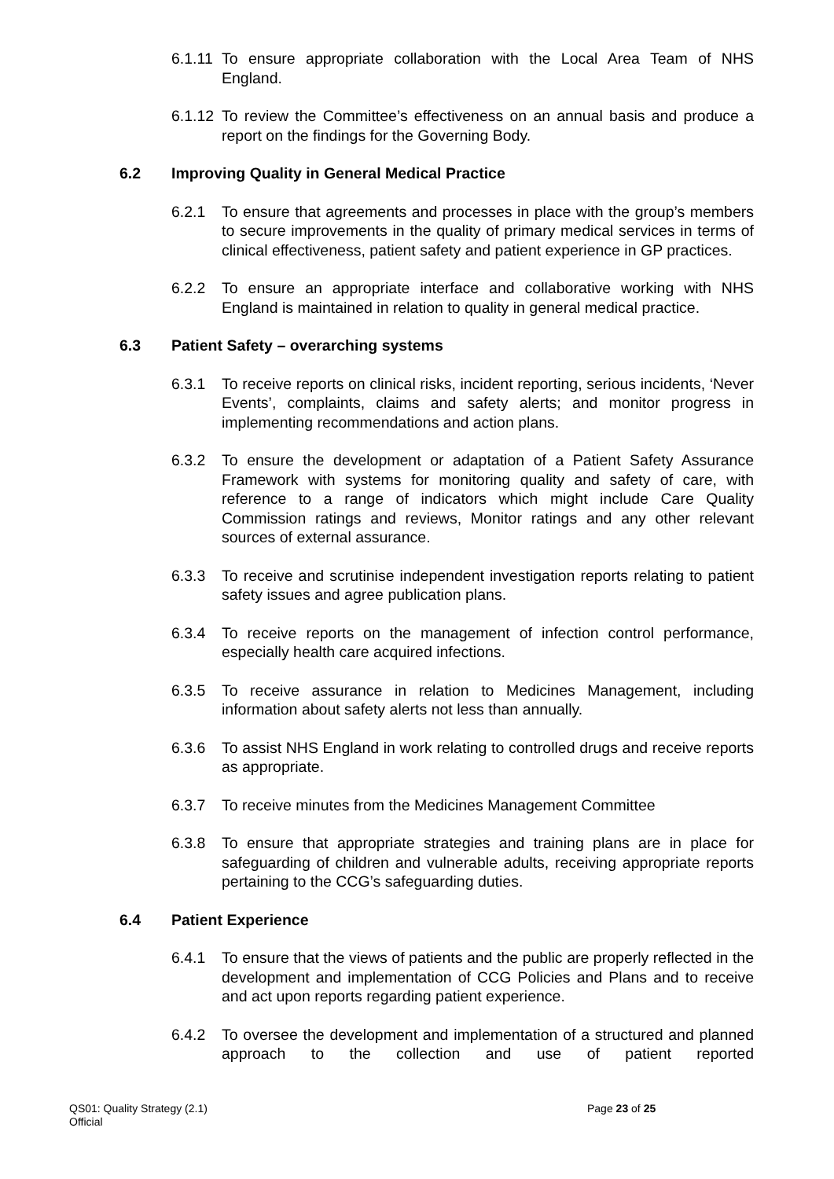6.1.11
To ensure appropriate collaboration with the Local Area Team of NHS England.
6.1.12
To review the Committee’s effectiveness on an annual basis and produce a report on the findings for the Governing Body.
6.2 Improving Quality in General Medical Practice
6.2.1 To ensure that agreements and processes in place with the group’s members to secure improvements in the quality of primary medical services in terms of clinical effectiveness, patient safety and patient experience in GP practices.
6.2.2 To ensure an appropriate interface and collaborative working with NHS England is maintained in relation to quality in general medical practice.
6.3 Patient Safety – overarching systems
6.3.1 To receive reports on clinical risks, incident reporting, serious incidents, ‘Never Events’, complaints, claims and safety alerts; and monitor progress in implementing recommendations and action plans.
6.3.2 To ensure the development or adaptation of a Patient Safety Assurance Framework with systems for monitoring quality and safety of care, with reference to a range of indicators which might include Care Quality Commission ratings and reviews, Monitor ratings and any other relevant sources of external assurance.
6.3.3 To receive and scrutinise independent investigation reports relating to patient safety issues and agree publication plans.
6.3.4 To receive reports on the management of infection control performance, especially health care acquired infections.
6.3.5 To receive assurance in relation to Medicines Management, including information about safety alerts not less than annually.
6.3.6 To assist NHS England in work relating to controlled drugs and receive reports as appropriate.
6.3.7 To receive minutes from the Medicines Management Committee
6.3.8 To ensure that appropriate strategies and training plans are in place for safeguarding of children and vulnerable adults, receiving appropriate reports pertaining to the CCG’s safeguarding duties.
6.4 Patient Experience
6.4.1 To ensure that the views of patients and the public are properly reflected in the development and implementation of CCG Policies and Plans and to receive and act upon reports regarding patient experience.
6.4.2 To oversee the development and implementation of a structured and planned approach to the collection and use of patient reported
QS01: Quality Strategy (2.1)
Official
Page 23 of 25